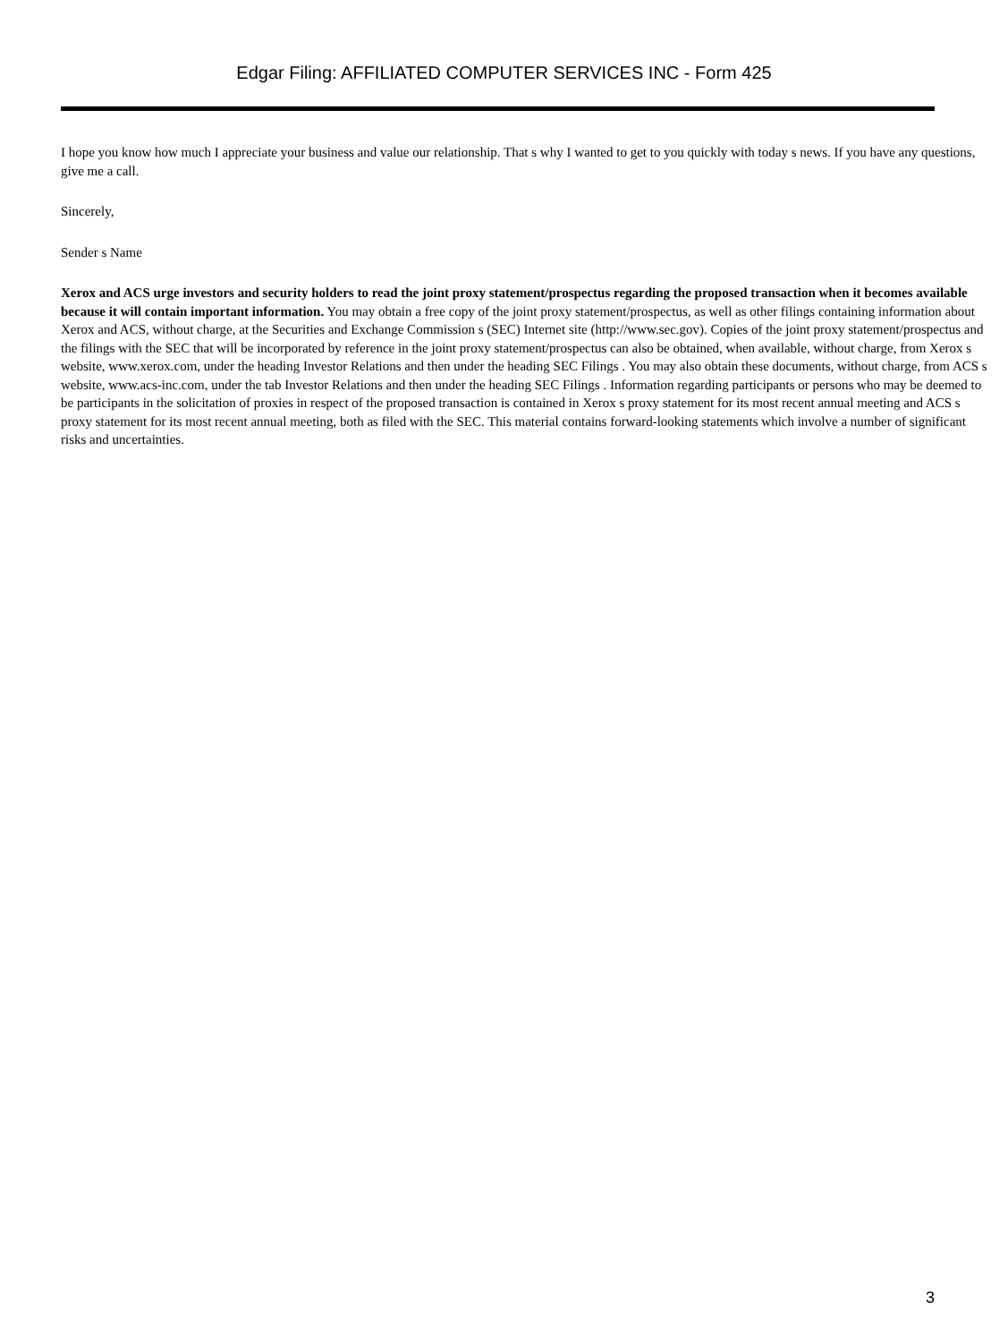Edgar Filing: AFFILIATED COMPUTER SERVICES INC - Form 425
I hope you know how much I appreciate your business and value our relationship. That s why I wanted to get to you quickly with today s news. If you have any questions, give me a call.
Sincerely,
Sender s Name
Xerox and ACS urge investors and security holders to read the joint proxy statement/prospectus regarding the proposed transaction when it becomes available because it will contain important information. You may obtain a free copy of the joint proxy statement/prospectus, as well as other filings containing information about Xerox and ACS, without charge, at the Securities and Exchange Commission s (SEC) Internet site (http://www.sec.gov). Copies of the joint proxy statement/prospectus and the filings with the SEC that will be incorporated by reference in the joint proxy statement/prospectus can also be obtained, when available, without charge, from Xerox s website, www.xerox.com, under the heading Investor Relations and then under the heading SEC Filings . You may also obtain these documents, without charge, from ACS s website, www.acs-inc.com, under the tab Investor Relations and then under the heading SEC Filings . Information regarding participants or persons who may be deemed to be participants in the solicitation of proxies in respect of the proposed transaction is contained in Xerox s proxy statement for its most recent annual meeting and ACS s proxy statement for its most recent annual meeting, both as filed with the SEC. This material contains forward-looking statements which involve a number of significant risks and uncertainties.
3